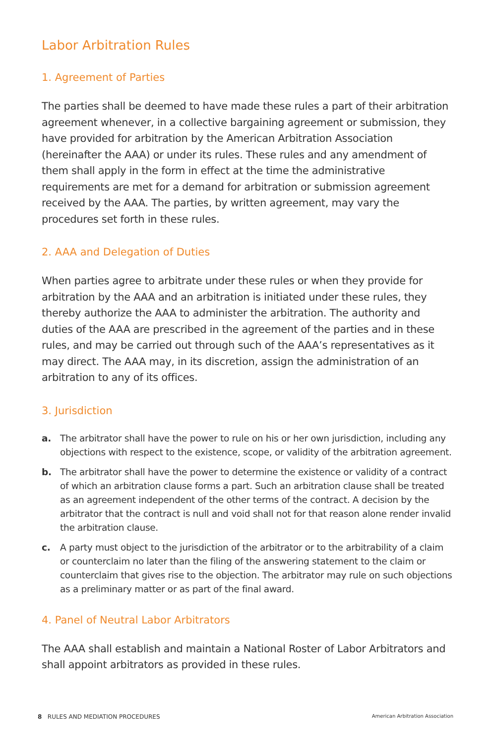Labor Arbitration Rules
1. Agreement of Parties
The parties shall be deemed to have made these rules a part of their arbitration agreement whenever, in a collective bargaining agreement or submission, they have provided for arbitration by the American Arbitration Association (hereinafter the AAA) or under its rules. These rules and any amendment of them shall apply in the form in effect at the time the administrative requirements are met for a demand for arbitration or submission agreement received by the AAA. The parties, by written agreement, may vary the procedures set forth in these rules.
2. AAA and Delegation of Duties
When parties agree to arbitrate under these rules or when they provide for arbitration by the AAA and an arbitration is initiated under these rules, they thereby authorize the AAA to administer the arbitration. The authority and duties of the AAA are prescribed in the agreement of the parties and in these rules, and may be carried out through such of the AAA’s representatives as it may direct. The AAA may, in its discretion, assign the administration of an arbitration to any of its offices.
3. Jurisdiction
a. The arbitrator shall have the power to rule on his or her own jurisdiction, including any objections with respect to the existence, scope, or validity of the arbitration agreement.
b. The arbitrator shall have the power to determine the existence or validity of a contract of which an arbitration clause forms a part. Such an arbitration clause shall be treated as an agreement independent of the other terms of the contract. A decision by the arbitrator that the contract is null and void shall not for that reason alone render invalid the arbitration clause.
c. A party must object to the jurisdiction of the arbitrator or to the arbitrability of a claim or counterclaim no later than the filing of the answering statement to the claim or counterclaim that gives rise to the objection. The arbitrator may rule on such objections as a preliminary matter or as part of the final award.
4. Panel of Neutral Labor Arbitrators
The AAA shall establish and maintain a National Roster of Labor Arbitrators and shall appoint arbitrators as provided in these rules.
8 RULES AND MEDIATION PROCEDURES American Arbitration Association